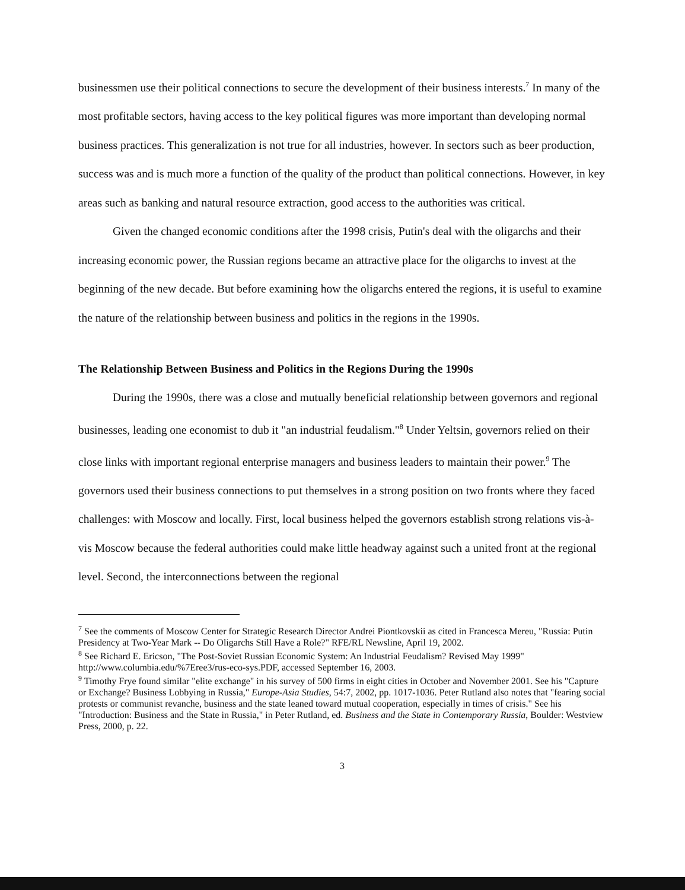businessmen use their political connections to secure the development of their business interests.<sup>7</sup> In many of the most profitable sectors, having access to the key political figures was more important than developing normal business practices. This generalization is not true for all industries, however. In sectors such as beer production, success was and is much more a function of the quality of the product than political connections. However, in key areas such as banking and natural resource extraction, good access to the authorities was critical.
Given the changed economic conditions after the 1998 crisis, Putin's deal with the oligarchs and their increasing economic power, the Russian regions became an attractive place for the oligarchs to invest at the beginning of the new decade. But before examining how the oligarchs entered the regions, it is useful to examine the nature of the relationship between business and politics in the regions in the 1990s.
The Relationship Between Business and Politics in the Regions During the 1990s
During the 1990s, there was a close and mutually beneficial relationship between governors and regional businesses, leading one economist to dub it "an industrial feudalism."<sup>8</sup> Under Yeltsin, governors relied on their close links with important regional enterprise managers and business leaders to maintain their power.<sup>9</sup> The governors used their business connections to put themselves in a strong position on two fronts where they faced challenges: with Moscow and locally. First, local business helped the governors establish strong relations vis-à-vis Moscow because the federal authorities could make little headway against such a united front at the regional level. Second, the interconnections between the regional
<sup>7</sup> See the comments of Moscow Center for Strategic Research Director Andrei Piontkovskii as cited in Francesca Mereu, "Russia: Putin Presidency at Two-Year Mark -- Do Oligarchs Still Have a Role?" RFE/RL Newsline, April 19, 2002.
<sup>8</sup> See Richard E. Ericson, "The Post-Soviet Russian Economic System: An Industrial Feudalism? Revised May 1999" http://www.columbia.edu/%7Eree3/rus-eco-sys.PDF, accessed September 16, 2003.
<sup>9</sup> Timothy Frye found similar "elite exchange" in his survey of 500 firms in eight cities in October and November 2001. See his "Capture or Exchange? Business Lobbying in Russia," Europe-Asia Studies, 54:7, 2002, pp. 1017-1036. Peter Rutland also notes that "fearing social protests or communist revanche, business and the state leaned toward mutual cooperation, especially in times of crisis." See his "Introduction: Business and the State in Russia," in Peter Rutland, ed. Business and the State in Contemporary Russia, Boulder: Westview Press, 2000, p. 22.
3